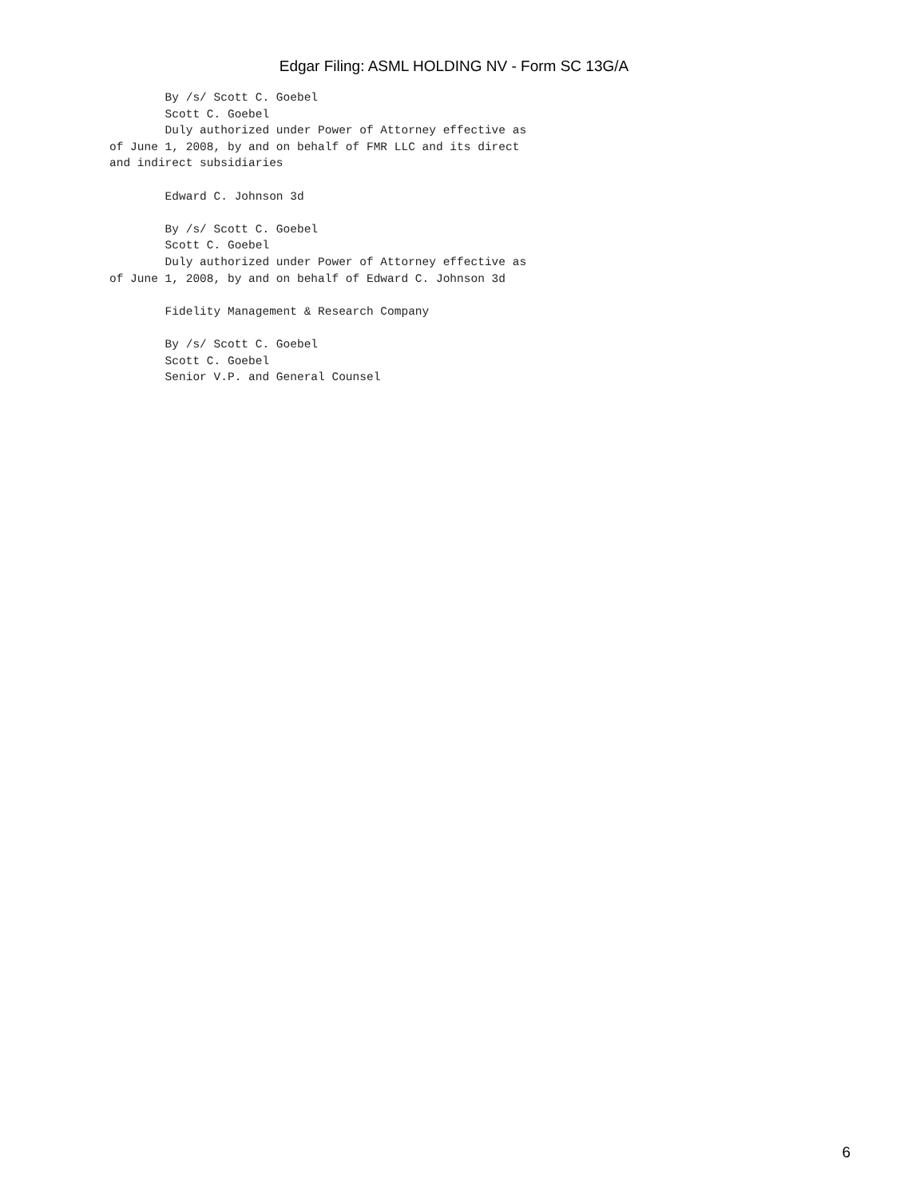Edgar Filing: ASML HOLDING NV - Form SC 13G/A
        By /s/ Scott C. Goebel
        Scott C. Goebel
        Duly authorized under Power of Attorney effective as
of June 1, 2008, by and on behalf of FMR LLC and its direct
and indirect subsidiaries

        Edward C. Johnson 3d

        By /s/ Scott C. Goebel
        Scott C. Goebel
        Duly authorized under Power of Attorney effective as
of June 1, 2008, by and on behalf of Edward C. Johnson 3d

        Fidelity Management & Research Company

        By /s/ Scott C. Goebel
        Scott C. Goebel
        Senior V.P. and General Counsel
6